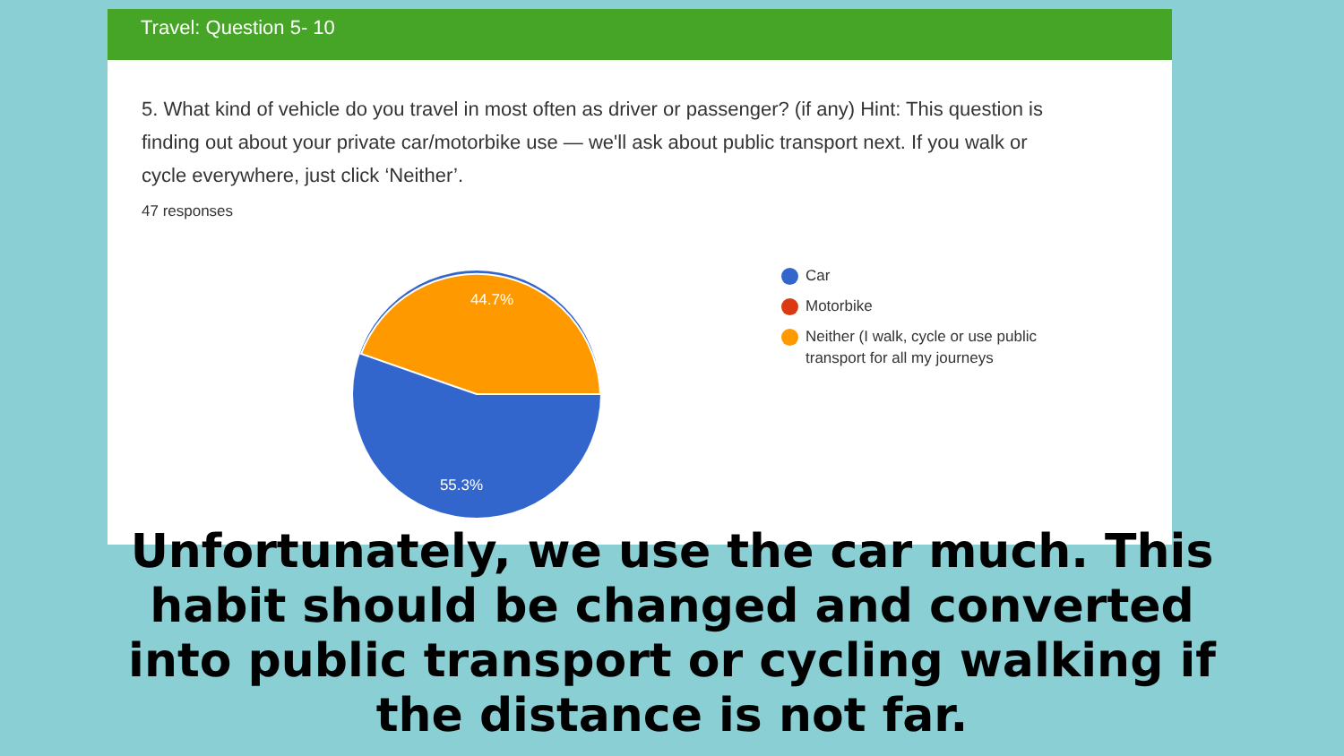Travel: Question 5- 10
5. What kind of vehicle do you travel in most often as driver or passenger? (if any) Hint: This question is finding out about your private car/motorbike use — we'll ask about public transport next. If you walk or cycle everywhere, just click ‘Neither’.
47 responses
44.7%
55.3%
Car
Motorbike
Neither (I walk, cycle or use public transport for all my journeys
Unfortunately, we use the car much. This habit should be changed and converted into public transport or cycling walking if the distance is not far.